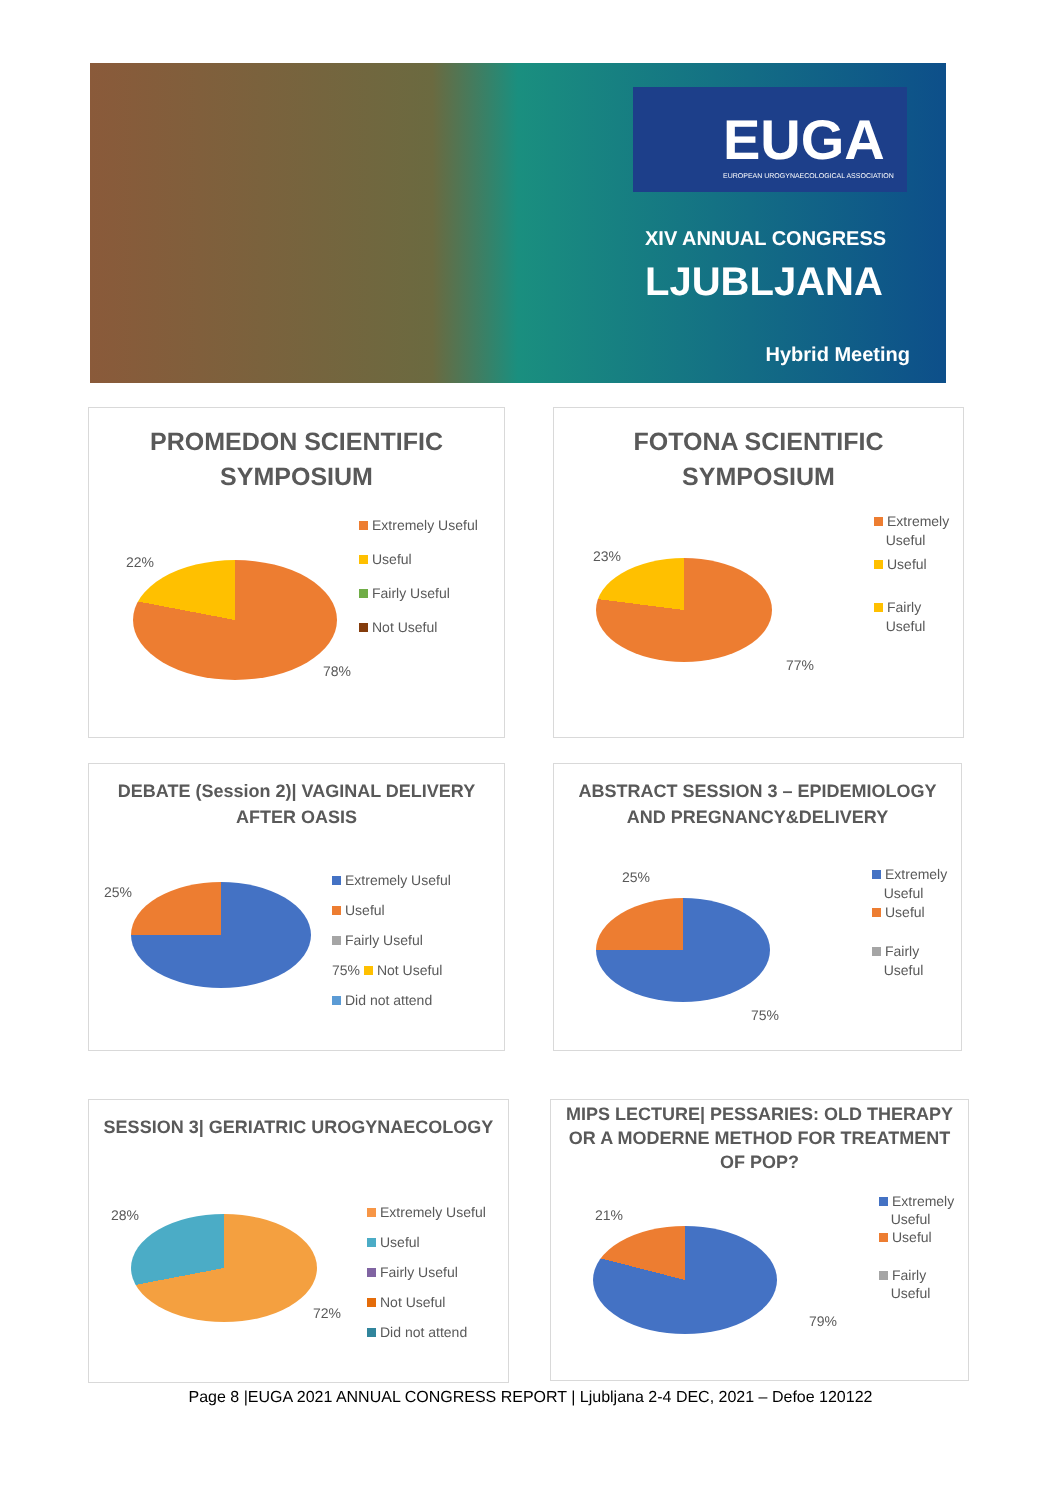EUGA
EUROPEAN UROGYNAECOLOGICAL ASSOCIATION
XIV ANNUAL CONGRESS
LJUBLJANA
Hybrid Meeting
PROMEDON SCIENTIFIC SYMPOSIUM
22%
78%
Extremely Useful
Useful
Fairly Useful
Not Useful
FOTONA SCIENTIFIC SYMPOSIUM
23%
77%
Extremely
Useful
Useful
Fairly
Useful
DEBATE (Session 2)| VAGINAL DELIVERY AFTER OASIS
25%
Extremely Useful
Useful
Fairly Useful
75% Not Useful
Did not attend
ABSTRACT SESSION 3 – EPIDEMIOLOGY AND PREGNANCY&DELIVERY
25%
75%
Extremely
Useful
Useful
Fairly
Useful
SESSION 3| GERIATRIC UROGYNAECOLOGY
28%
72%
Extremely Useful
Useful
Fairly Useful
Not Useful
Did not attend
MIPS LECTURE| PESSARIES: OLD THERAPY OR A MODERNE METHOD FOR TREATMENT OF POP?
21%
79%
Extremely
Useful
Useful
Fairly
Useful
Page 8 |EUGA 2021 ANNUAL CONGRESS REPORT | Ljubljana 2-4 DEC, 2021 – Defoe 120122